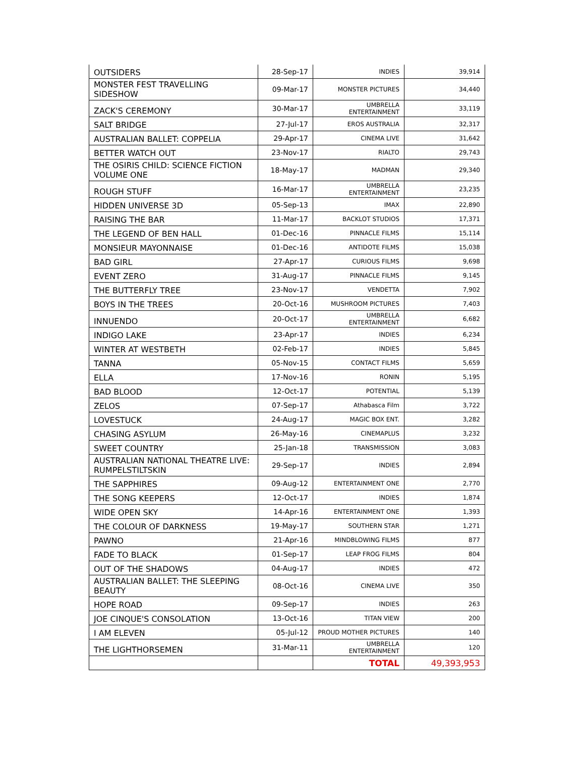| OUTSIDERS | 28-Sep-17 | INDIES | 39,914 |
| MONSTER FEST TRAVELLING SIDESHOW | 09-Mar-17 | MONSTER PICTURES | 34,440 |
| ZACK'S CEREMONY | 30-Mar-17 | UMBRELLA ENTERTAINMENT | 33,119 |
| SALT BRIDGE | 27-Jul-17 | EROS AUSTRALIA | 32,317 |
| AUSTRALIAN BALLET: COPPELIA | 29-Apr-17 | CINEMA LIVE | 31,642 |
| BETTER WATCH OUT | 23-Nov-17 | RIALTO | 29,743 |
| THE OSIRIS CHILD: SCIENCE FICTION VOLUME ONE | 18-May-17 | MADMAN | 29,340 |
| ROUGH STUFF | 16-Mar-17 | UMBRELLA ENTERTAINMENT | 23,235 |
| HIDDEN UNIVERSE 3D | 05-Sep-13 | IMAX | 22,890 |
| RAISING THE BAR | 11-Mar-17 | BACKLOT STUDIOS | 17,371 |
| THE LEGEND OF BEN HALL | 01-Dec-16 | PINNACLE FILMS | 15,114 |
| MONSIEUR MAYONNAISE | 01-Dec-16 | ANTIDOTE FILMS | 15,038 |
| BAD GIRL | 27-Apr-17 | CURIOUS FILMS | 9,698 |
| EVENT ZERO | 31-Aug-17 | PINNACLE FILMS | 9,145 |
| THE BUTTERFLY TREE | 23-Nov-17 | VENDETTA | 7,902 |
| BOYS IN THE TREES | 20-Oct-16 | MUSHROOM PICTURES | 7,403 |
| INNUENDO | 20-Oct-17 | UMBRELLA ENTERTAINMENT | 6,682 |
| INDIGO LAKE | 23-Apr-17 | INDIES | 6,234 |
| WINTER AT WESTBETH | 02-Feb-17 | INDIES | 5,845 |
| TANNA | 05-Nov-15 | CONTACT FILMS | 5,659 |
| ELLA | 17-Nov-16 | RONIN | 5,195 |
| BAD BLOOD | 12-Oct-17 | POTENTIAL | 5,139 |
| ZELOS | 07-Sep-17 | Athabasca Film | 3,722 |
| LOVESTUCK | 24-Aug-17 | MAGIC BOX ENT. | 3,282 |
| CHASING ASYLUM | 26-May-16 | CINEMAPLUS | 3,232 |
| SWEET COUNTRY | 25-Jan-18 | TRANSMISSION | 3,083 |
| AUSTRALIAN NATIONAL THEATRE LIVE: RUMPELSTILTSKIN | 29-Sep-17 | INDIES | 2,894 |
| THE SAPPHIRES | 09-Aug-12 | ENTERTAINMENT ONE | 2,770 |
| THE SONG KEEPERS | 12-Oct-17 | INDIES | 1,874 |
| WIDE OPEN SKY | 14-Apr-16 | ENTERTAINMENT ONE | 1,393 |
| THE COLOUR OF DARKNESS | 19-May-17 | SOUTHERN STAR | 1,271 |
| PAWNO | 21-Apr-16 | MINDBLOWING FILMS | 877 |
| FADE TO BLACK | 01-Sep-17 | LEAP FROG FILMS | 804 |
| OUT OF THE SHADOWS | 04-Aug-17 | INDIES | 472 |
| AUSTRALIAN BALLET: THE SLEEPING BEAUTY | 08-Oct-16 | CINEMA LIVE | 350 |
| HOPE ROAD | 09-Sep-17 | INDIES | 263 |
| JOE CINQUE'S CONSOLATION | 13-Oct-16 | TITAN VIEW | 200 |
| I AM ELEVEN | 05-Jul-12 | PROUD MOTHER PICTURES | 140 |
| THE LIGHTHORSEMEN | 31-Mar-11 | UMBRELLA ENTERTAINMENT | 120 |
| | | TOTAL | 49,393,953 |